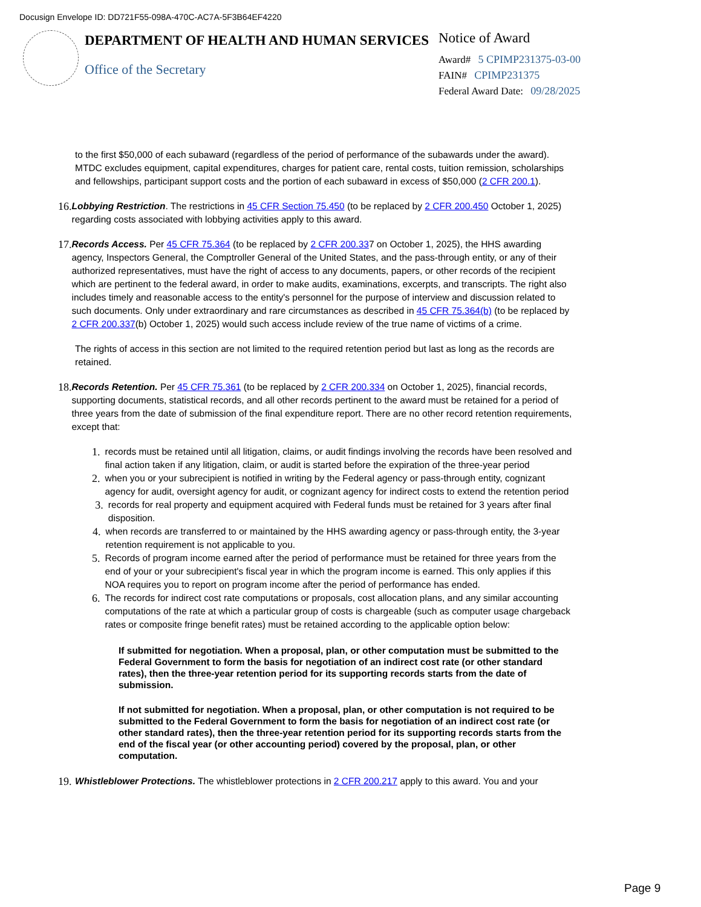Docusign Envelope ID: DD721F55-098A-470C-AC7A-5F3B64EF4220
DEPARTMENT OF HEALTH AND HUMAN SERVICES
Office of the Secretary
Notice of Award
Award# 5 CPIMP231375-03-00
FAIN# CPIMP231375
Federal Award Date: 09/28/2025
to the first $50,000 of each subaward (regardless of the period of performance of the subawards under the award). MTDC excludes equipment, capital expenditures, charges for patient care, rental costs, tuition remission, scholarships and fellowships, participant support costs and the portion of each subaward in excess of $50,000 (2 CFR 200.1).
16.
Lobbying Restriction. The restrictions in 45 CFR Section 75.450 (to be replaced by 2 CFR 200.450 October 1, 2025) regarding costs associated with lobbying activities apply to this award.
17.
Records Access. Per 45 CFR 75.364 (to be replaced by 2 CFR 200.337 on October 1, 2025), the HHS awarding agency, Inspectors General, the Comptroller General of the United States, and the pass-through entity, or any of their authorized representatives, must have the right of access to any documents, papers, or other records of the recipient which are pertinent to the federal award, in order to make audits, examinations, excerpts, and transcripts. The right also includes timely and reasonable access to the entity's personnel for the purpose of interview and discussion related to such documents. Only under extraordinary and rare circumstances as described in 45 CFR 75.364(b) (to be replaced by 2 CFR 200.337(b) October 1, 2025) would such access include review of the true name of victims of a crime.
The rights of access in this section are not limited to the required retention period but last as long as the records are retained.
18.
Records Retention. Per 45 CFR 75.361 (to be replaced by 2 CFR 200.334 on October 1, 2025), financial records, supporting documents, statistical records, and all other records pertinent to the award must be retained for a period of three years from the date of submission of the final expenditure report. There are no other record retention requirements, except that:
1.
records must be retained until all litigation, claims, or audit findings involving the records have been resolved and final action taken if any litigation, claim, or audit is started before the expiration of the three-year period
2.
when you or your subrecipient is notified in writing by the Federal agency or pass-through entity, cognizant agency for audit, oversight agency for audit, or cognizant agency for indirect costs to extend the retention period
3.
records for real property and equipment acquired with Federal funds must be retained for 3 years after final disposition.
4.
when records are transferred to or maintained by the HHS awarding agency or pass-through entity, the 3-year retention requirement is not applicable to you.
5.
Records of program income earned after the period of performance must be retained for three years from the end of your or your subrecipient's fiscal year in which the program income is earned. This only applies if this NOA requires you to report on program income after the period of performance has ended.
6.
The records for indirect cost rate computations or proposals, cost allocation plans, and any similar accounting computations of the rate at which a particular group of costs is chargeable (such as computer usage chargeback rates or composite fringe benefit rates) must be retained according to the applicable option below:
If submitted for negotiation. When a proposal, plan, or other computation must be submitted to the Federal Government to form the basis for negotiation of an indirect cost rate (or other standard rates), then the three-year retention period for its supporting records starts from the date of submission.
If not submitted for negotiation. When a proposal, plan, or other computation is not required to be submitted to the Federal Government to form the basis for negotiation of an indirect cost rate (or other standard rates), then the three-year retention period for its supporting records starts from the end of the fiscal year (or other accounting period) covered by the proposal, plan, or other computation.
19.
Whistleblower Protections. The whistleblower protections in 2 CFR 200.217 apply to this award. You and your
Page 9